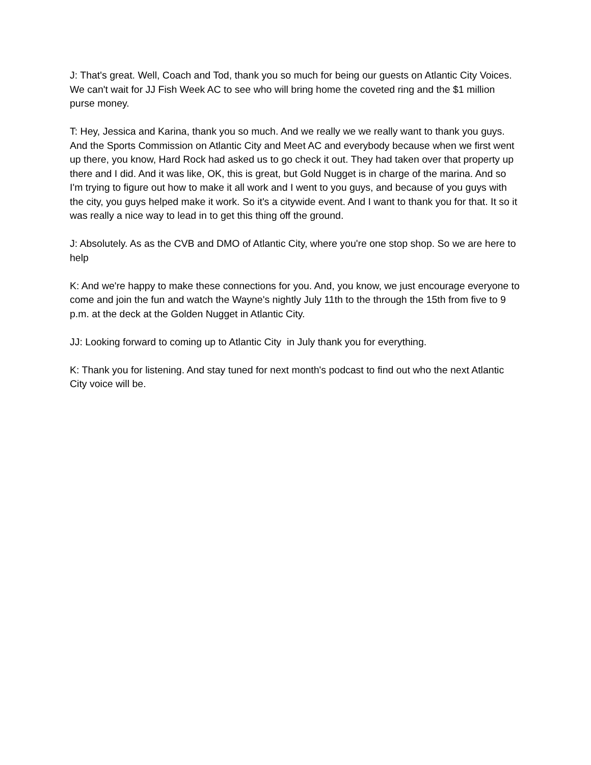J: That's great. Well, Coach and Tod, thank you so much for being our guests on Atlantic City Voices. We can't wait for JJ Fish Week AC to see who will bring home the coveted ring and the $1 million purse money.
T: Hey, Jessica and Karina, thank you so much. And we really we we really want to thank you guys. And the Sports Commission on Atlantic City and Meet AC and everybody because when we first went up there, you know, Hard Rock had asked us to go check it out. They had taken over that property up there and I did. And it was like, OK, this is great, but Gold Nugget is in charge of the marina. And so I'm trying to figure out how to make it all work and I went to you guys, and because of you guys with the city, you guys helped make it work. So it's a citywide event. And I want to thank you for that. It so it was really a nice way to lead in to get this thing off the ground.
J: Absolutely. As as the CVB and DMO of Atlantic City, where you're one stop shop. So we are here to help
K: And we're happy to make these connections for you. And, you know, we just encourage everyone to come and join the fun and watch the Wayne's nightly July 11th to the through the 15th from five to 9 p.m. at the deck at the Golden Nugget in Atlantic City.
JJ: Looking forward to coming up to Atlantic City in July thank you for everything.
K: Thank you for listening. And stay tuned for next month's podcast to find out who the next Atlantic City voice will be.